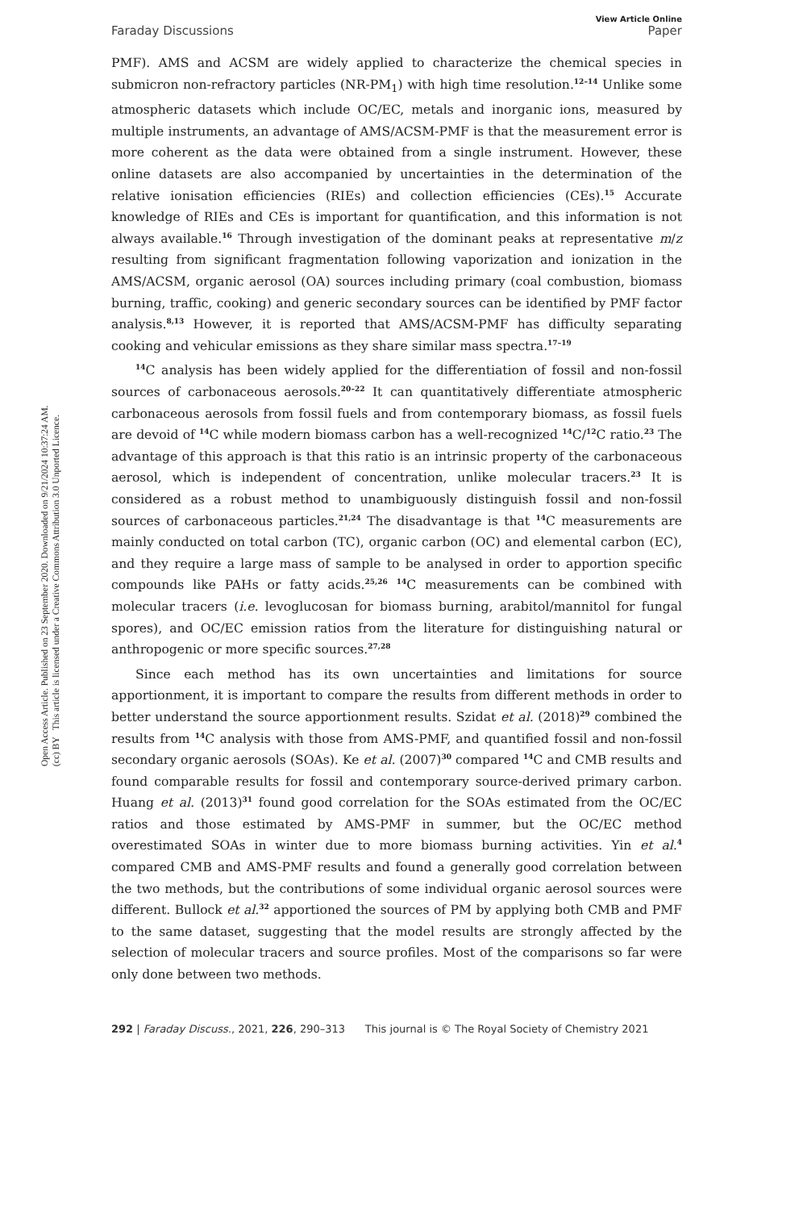Open Access Article. Published on 23 September 2020. Downloaded on 9/21/2024 10:37:24 AM.
(cc) BY This article is licensed under a Creative Commons Attribution 3.0 Unported Licence.
View Article Online
Faraday Discussions Paper
PMF). AMS and ACSM are widely applied to characterize the chemical species in submicron non-refractory particles (NR-PM<sub>1</sub>) with high time resolution.<sup>12–14</sup> Unlike some atmospheric datasets which include OC/EC, metals and inorganic ions, measured by multiple instruments, an advantage of AMS/ACSM-PMF is that the measurement error is more coherent as the data were obtained from a single instrument. However, these online datasets are also accompanied by uncertainties in the determination of the relative ionisation efficiencies (RIEs) and collection efficiencies (CEs).<sup>15</sup> Accurate knowledge of RIEs and CEs is important for quantification, and this information is not always available.<sup>16</sup> Through investigation of the dominant peaks at representative m/z resulting from significant fragmentation following vaporization and ionization in the AMS/ACSM, organic aerosol (OA) sources including primary (coal combustion, biomass burning, traffic, cooking) and generic secondary sources can be identified by PMF factor analysis.<sup>8,13</sup> However, it is reported that AMS/ACSM-PMF has difficulty separating cooking and vehicular emissions as they share similar mass spectra.<sup>17–19</sup>
<sup>14</sup>C analysis has been widely applied for the differentiation of fossil and non-fossil sources of carbonaceous aerosols.<sup>20–22</sup> It can quantitatively differentiate atmospheric carbonaceous aerosols from fossil fuels and from contemporary biomass, as fossil fuels are devoid of <sup>14</sup>C while modern biomass carbon has a well-recognized <sup>14</sup>C/<sup>12</sup>C ratio.<sup>23</sup> The advantage of this approach is that this ratio is an intrinsic property of the carbonaceous aerosol, which is independent of concentration, unlike molecular tracers.<sup>23</sup> It is considered as a robust method to unambiguously distinguish fossil and non-fossil sources of carbonaceous particles.<sup>21,24</sup> The disadvantage is that <sup>14</sup>C measurements are mainly conducted on total carbon (TC), organic carbon (OC) and elemental carbon (EC), and they require a large mass of sample to be analysed in order to apportion specific compounds like PAHs or fatty acids.<sup>25,26</sup> <sup>14</sup>C measurements can be combined with molecular tracers (i.e. levoglucosan for biomass burning, arabitol/mannitol for fungal spores), and OC/EC emission ratios from the literature for distinguishing natural or anthropogenic or more specific sources.<sup>27,28</sup>
Since each method has its own uncertainties and limitations for source apportionment, it is important to compare the results from different methods in order to better understand the source apportionment results. Szidat et al. (2018)<sup>29</sup> combined the results from <sup>14</sup>C analysis with those from AMS-PMF, and quantified fossil and non-fossil secondary organic aerosols (SOAs). Ke et al. (2007)<sup>30</sup> compared <sup>14</sup>C and CMB results and found comparable results for fossil and contemporary source-derived primary carbon. Huang et al. (2013)<sup>31</sup> found good correlation for the SOAs estimated from the OC/EC ratios and those estimated by AMS-PMF in summer, but the OC/EC method overestimated SOAs in winter due to more biomass burning activities. Yin et al.<sup>4</sup> compared CMB and AMS-PMF results and found a generally good correlation between the two methods, but the contributions of some individual organic aerosol sources were different. Bullock et al.<sup>32</sup> apportioned the sources of PM by applying both CMB and PMF to the same dataset, suggesting that the model results are strongly affected by the selection of molecular tracers and source profiles. Most of the comparisons so far were only done between two methods.
292 | Faraday Discuss., 2021, 226, 290–313 This journal is © The Royal Society of Chemistry 2021